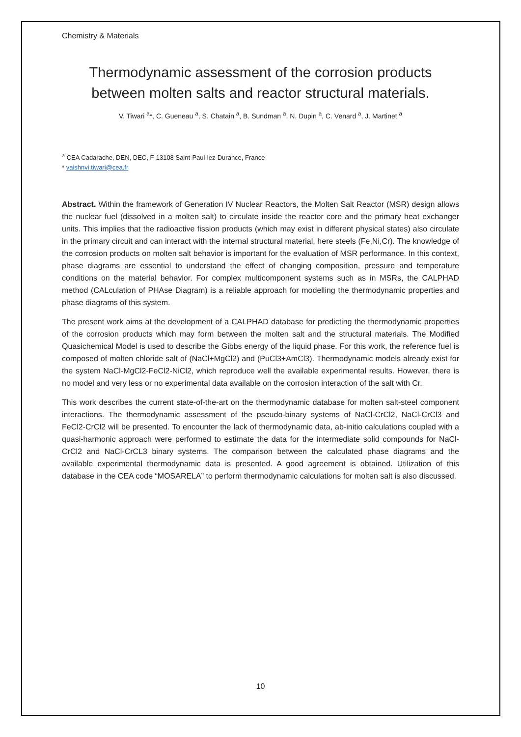Chemistry & Materials
Thermodynamic assessment of the corrosion products between molten salts and reactor structural materials.
V. Tiwari <sup>a</sup>*, C. Gueneau <sup>a</sup>, S. Chatain <sup>a</sup>, B. Sundman <sup>a</sup>, N. Dupin <sup>a</sup>, C. Venard <sup>a</sup>, J. Martinet <sup>a</sup>
<sup>a</sup> CEA Cadarache, DEN, DEC, F-13108 Saint-Paul-lez-Durance, France
* vaishnvi.tiwari@cea.fr
Abstract. Within the framework of Generation IV Nuclear Reactors, the Molten Salt Reactor (MSR) design allows the nuclear fuel (dissolved in a molten salt) to circulate inside the reactor core and the primary heat exchanger units. This implies that the radioactive fission products (which may exist in different physical states) also circulate in the primary circuit and can interact with the internal structural material, here steels (Fe,Ni,Cr). The knowledge of the corrosion products on molten salt behavior is important for the evaluation of MSR performance. In this context, phase diagrams are essential to understand the effect of changing composition, pressure and temperature conditions on the material behavior. For complex multicomponent systems such as in MSRs, the CALPHAD method (CALculation of PHAse Diagram) is a reliable approach for modelling the thermodynamic properties and phase diagrams of this system.
The present work aims at the development of a CALPHAD database for predicting the thermodynamic properties of the corrosion products which may form between the molten salt and the structural materials. The Modified Quasichemical Model is used to describe the Gibbs energy of the liquid phase. For this work, the reference fuel is composed of molten chloride salt of (NaCl+MgCl2) and (PuCl3+AmCl3). Thermodynamic models already exist for the system NaCl-MgCl2-FeCl2-NiCl2, which reproduce well the available experimental results. However, there is no model and very less or no experimental data available on the corrosion interaction of the salt with Cr.
This work describes the current state-of-the-art on the thermodynamic database for molten salt-steel component interactions. The thermodynamic assessment of the pseudo-binary systems of NaCl-CrCl2, NaCl-CrCl3 and FeCl2-CrCl2 will be presented. To encounter the lack of thermodynamic data, ab-initio calculations coupled with a quasi-harmonic approach were performed to estimate the data for the intermediate solid compounds for NaCl-CrCl2 and NaCl-CrCL3 binary systems. The comparison between the calculated phase diagrams and the available experimental thermodynamic data is presented. A good agreement is obtained. Utilization of this database in the CEA code “MOSARELA” to perform thermodynamic calculations for molten salt is also discussed.
10